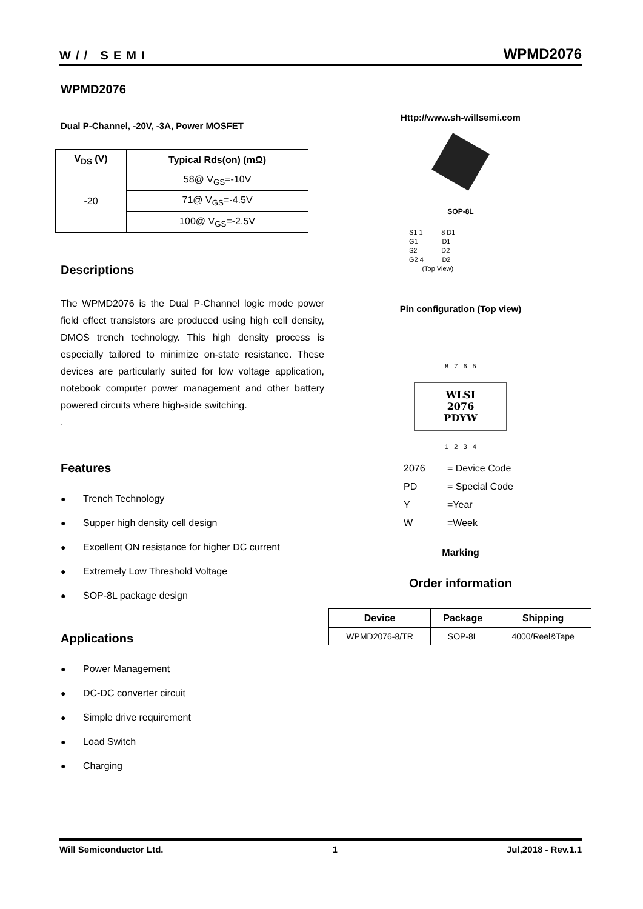W// SEMI
WPMD2076
WPMD2076
Dual P-Channel, -20V, -3A, Power MOSFET
| V<sub>DS</sub> (V) | Typical Rds(on) (mΩ) |
| --- | --- |
| -20 | 58@ V<sub>GS</sub>=-10V |
| | 71@ V<sub>GS</sub>=-4.5V |
| | 100@ V<sub>GS</sub>=-2.5V |
Descriptions
The WPMD2076 is the Dual P-Channel logic mode power field effect transistors are produced using high cell density, DMOS trench technology. This high density process is especially tailored to minimize on-state resistance. These devices are particularly suited for low voltage application, notebook computer power management and other battery powered circuits where high-side switching.
.
Features
● Trench Technology
● Supper high density cell design
● Excellent ON resistance for higher DC current
● Extremely Low Threshold Voltage
● SOP-8L package design
Applications
● Power Management
● DC-DC converter circuit
● Simple drive requirement
● Load Switch
● Charging
Http://www.sh-willsemi.com
SOP-8L
S1 1 8 D1
G1 D1
S2 D2
G2 4 D2
(Top View)
Pin configuration (Top view)
8 7 6 5
WLSI
2076
PDYW
1 2 3 4
| 2076 | = Device Code |
| PD | = Special Code |
| Y | =Year |
| W | =Week |
Marking
Order information
| Device | Package | Shipping |
| --- | --- | --- |
| WPMD2076-8/TR | SOP-8L | 4000/Reel&Tape |
Will Semiconductor Ltd. 1 Jul,2018 - Rev.1.1